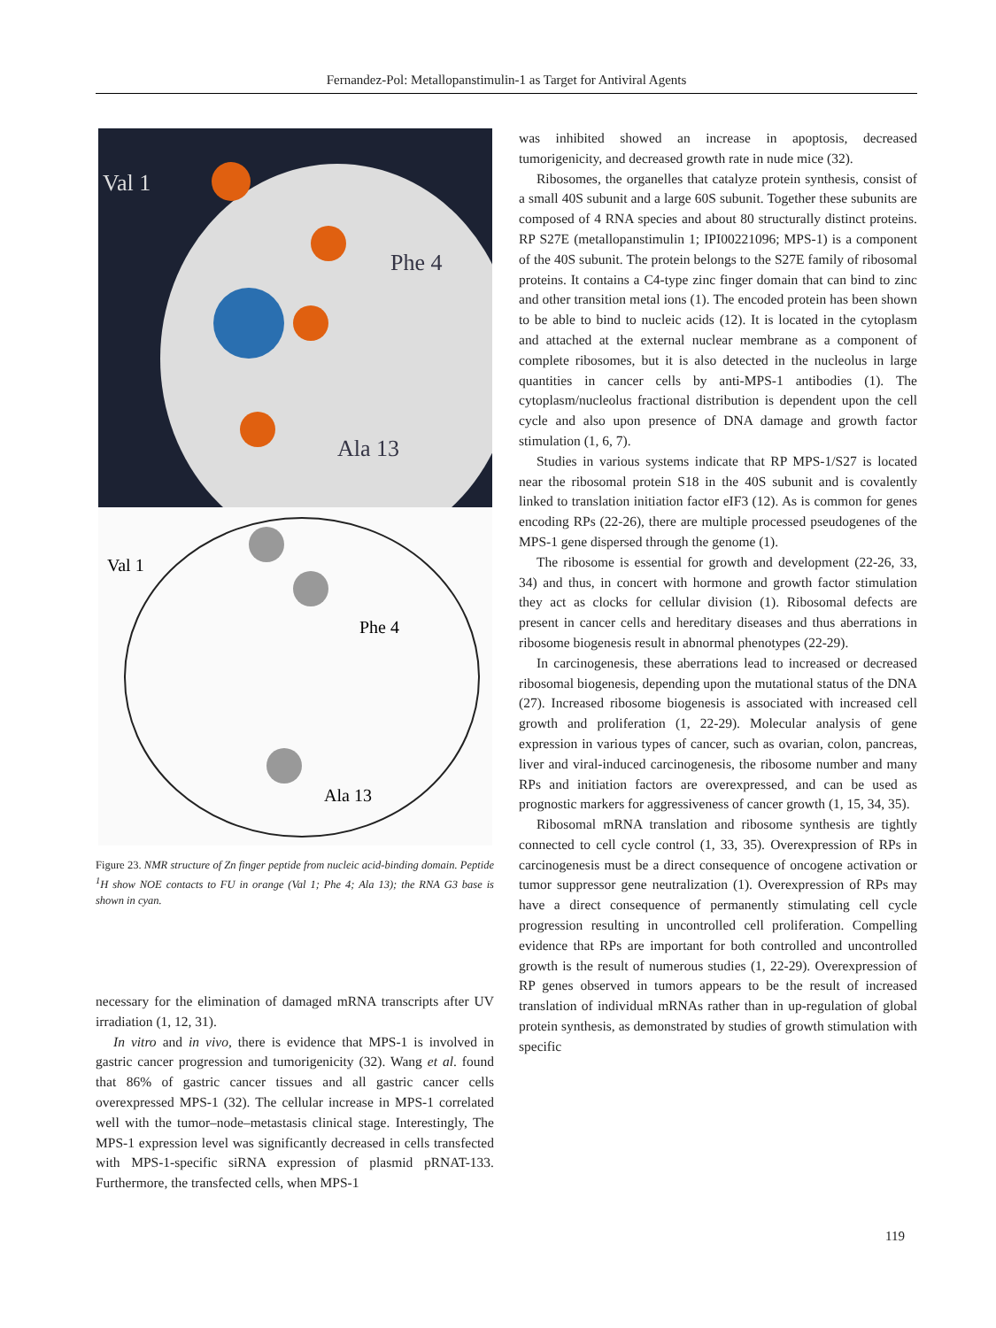Fernandez-Pol: Metallopanstimulin-1 as Target for Antiviral Agents
Val 1
Phe 4
Ala 13
Val 1
Phe 4
Ala 13
Figure 23. NMR structure of Zn finger peptide from nucleic acid-binding domain. Peptide <sup>1</sup>H show NOE contacts to FU in orange (Val 1; Phe 4; Ala 13); the RNA G3 base is shown in cyan.
necessary for the elimination of damaged mRNA transcripts after UV irradiation (1, 12, 31).
In vitro and in vivo, there is evidence that MPS-1 is involved in gastric cancer progression and tumorigenicity (32). Wang et al. found that 86% of gastric cancer tissues and all gastric cancer cells overexpressed MPS-1 (32). The cellular increase in MPS-1 correlated well with the tumor–node–metastasis clinical stage. Interestingly, The MPS-1 expression level was significantly decreased in cells transfected with MPS-1-specific siRNA expression of plasmid pRNAT-133. Furthermore, the transfected cells, when MPS-1
was inhibited showed an increase in apoptosis, decreased tumorigenicity, and decreased growth rate in nude mice (32).
Ribosomes, the organelles that catalyze protein synthesis, consist of a small 40S subunit and a large 60S subunit. Together these subunits are composed of 4 RNA species and about 80 structurally distinct proteins. RP S27E (metallopanstimulin 1; IPI00221096; MPS-1) is a component of the 40S subunit. The protein belongs to the S27E family of ribosomal proteins. It contains a C4-type zinc finger domain that can bind to zinc and other transition metal ions (1). The encoded protein has been shown to be able to bind to nucleic acids (12). It is located in the cytoplasm and attached at the external nuclear membrane as a component of complete ribosomes, but it is also detected in the nucleolus in large quantities in cancer cells by anti-MPS-1 antibodies (1). The cytoplasm/nucleolus fractional distribution is dependent upon the cell cycle and also upon presence of DNA damage and growth factor stimulation (1, 6, 7).
Studies in various systems indicate that RP MPS-1/S27 is located near the ribosomal protein S18 in the 40S subunit and is covalently linked to translation initiation factor eIF3 (12). As is common for genes encoding RPs (22-26), there are multiple processed pseudogenes of the MPS-1 gene dispersed through the genome (1).
The ribosome is essential for growth and development (22-26, 33, 34) and thus, in concert with hormone and growth factor stimulation they act as clocks for cellular division (1). Ribosomal defects are present in cancer cells and hereditary diseases and thus aberrations in ribosome biogenesis result in abnormal phenotypes (22-29).
In carcinogenesis, these aberrations lead to increased or decreased ribosomal biogenesis, depending upon the mutational status of the DNA (27). Increased ribosome biogenesis is associated with increased cell growth and proliferation (1, 22-29). Molecular analysis of gene expression in various types of cancer, such as ovarian, colon, pancreas, liver and viral-induced carcinogenesis, the ribosome number and many RPs and initiation factors are overexpressed, and can be used as prognostic markers for aggressiveness of cancer growth (1, 15, 34, 35).
Ribosomal mRNA translation and ribosome synthesis are tightly connected to cell cycle control (1, 33, 35). Overexpression of RPs in carcinogenesis must be a direct consequence of oncogene activation or tumor suppressor gene neutralization (1). Overexpression of RPs may have a direct consequence of permanently stimulating cell cycle progression resulting in uncontrolled cell proliferation. Compelling evidence that RPs are important for both controlled and uncontrolled growth is the result of numerous studies (1, 22-29). Overexpression of RP genes observed in tumors appears to be the result of increased translation of individual mRNAs rather than in up-regulation of global protein synthesis, as demonstrated by studies of growth stimulation with specific
119